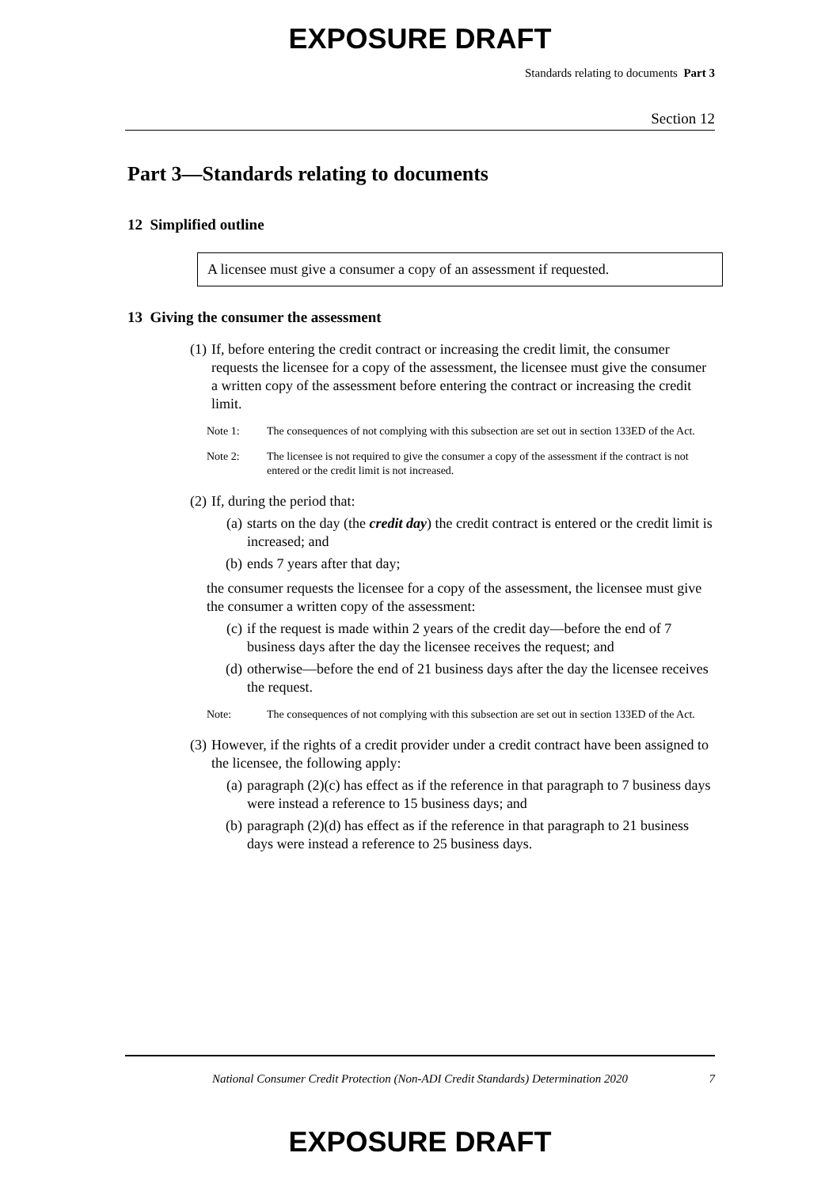EXPOSURE DRAFT
Standards relating to documents Part 3
Section 12
Part 3—Standards relating to documents
12 Simplified outline
A licensee must give a consumer a copy of an assessment if requested.
13 Giving the consumer the assessment
(1) If, before entering the credit contract or increasing the credit limit, the consumer requests the licensee for a copy of the assessment, the licensee must give the consumer a written copy of the assessment before entering the contract or increasing the credit limit.
Note 1: The consequences of not complying with this subsection are set out in section 133ED of the Act.
Note 2: The licensee is not required to give the consumer a copy of the assessment if the contract is not entered or the credit limit is not increased.
(2) If, during the period that:
(a) starts on the day (the credit day) the credit contract is entered or the credit limit is increased; and
(b) ends 7 years after that day;
the consumer requests the licensee for a copy of the assessment, the licensee must give the consumer a written copy of the assessment:
(c) if the request is made within 2 years of the credit day—before the end of 7 business days after the day the licensee receives the request; and
(d) otherwise—before the end of 21 business days after the day the licensee receives the request.
Note: The consequences of not complying with this subsection are set out in section 133ED of the Act.
(3) However, if the rights of a credit provider under a credit contract have been assigned to the licensee, the following apply:
(a) paragraph (2)(c) has effect as if the reference in that paragraph to 7 business days were instead a reference to 15 business days; and
(b) paragraph (2)(d) has effect as if the reference in that paragraph to 21 business days were instead a reference to 25 business days.
National Consumer Credit Protection (Non-ADI Credit Standards) Determination 2020 7
EXPOSURE DRAFT